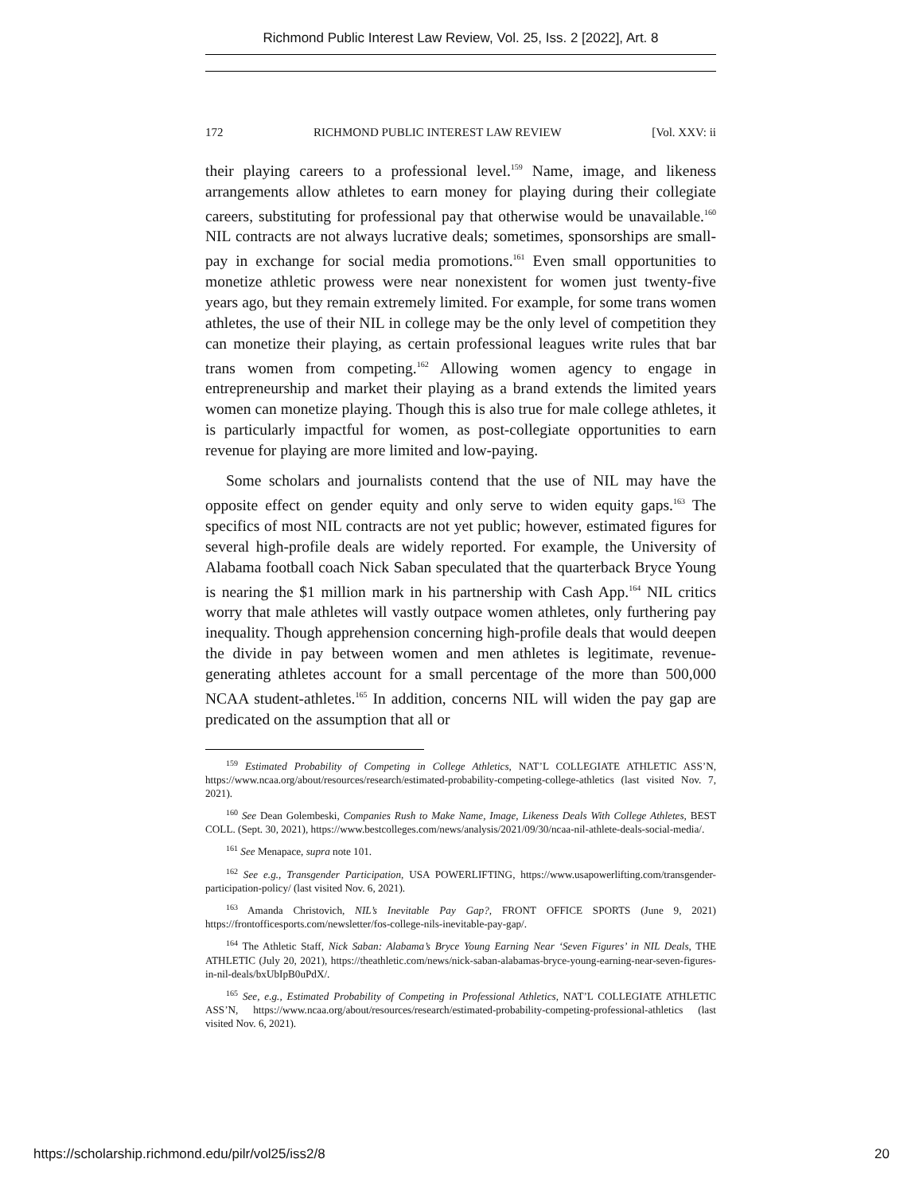Richmond Public Interest Law Review, Vol. 25, Iss. 2 [2022], Art. 8
172 RICHMOND PUBLIC INTEREST LAW REVIEW [Vol. XXV: ii
their playing careers to a professional level.<sup>159</sup> Name, image, and likeness arrangements allow athletes to earn money for playing during their collegiate careers, substituting for professional pay that otherwise would be unavailable.<sup>160</sup> NIL contracts are not always lucrative deals; sometimes, sponsorships are small-pay in exchange for social media promotions.<sup>161</sup> Even small opportunities to monetize athletic prowess were near nonexistent for women just twenty-five years ago, but they remain extremely limited. For example, for some trans women athletes, the use of their NIL in college may be the only level of competition they can monetize their playing, as certain professional leagues write rules that bar trans women from competing.<sup>162</sup> Allowing women agency to engage in entrepreneurship and market their playing as a brand extends the limited years women can monetize playing. Though this is also true for male college athletes, it is particularly impactful for women, as post-collegiate opportunities to earn revenue for playing are more limited and low-paying.
Some scholars and journalists contend that the use of NIL may have the opposite effect on gender equity and only serve to widen equity gaps.<sup>163</sup> The specifics of most NIL contracts are not yet public; however, estimated figures for several high-profile deals are widely reported. For example, the University of Alabama football coach Nick Saban speculated that the quarterback Bryce Young is nearing the $1 million mark in his partnership with Cash App.<sup>164</sup> NIL critics worry that male athletes will vastly outpace women athletes, only furthering pay inequality. Though apprehension concerning high-profile deals that would deepen the divide in pay between women and men athletes is legitimate, revenue-generating athletes account for a small percentage of the more than 500,000 NCAA student-athletes.<sup>165</sup> In addition, concerns NIL will widen the pay gap are predicated on the assumption that all or
<sup>159</sup> Estimated Probability of Competing in College Athletics, NAT’L COLLEGIATE ATHLETIC ASS’N, https://www.ncaa.org/about/resources/research/estimated-probability-competing-college-athletics (last visited Nov. 7, 2021).
<sup>160</sup> See Dean Golembeski, Companies Rush to Make Name, Image, Likeness Deals With College Athletes, BEST COLL. (Sept. 30, 2021), https://www.bestcolleges.com/news/analysis/2021/09/30/ncaa-nil-athlete-deals-social-media/.
<sup>161</sup> See Menapace, supra note 101.
<sup>162</sup> See e.g., Transgender Participation, USA POWERLIFTING, https://www.usapowerlifting.com/transgender-participation-policy/ (last visited Nov. 6, 2021).
<sup>163</sup> Amanda Christovich, NIL’s Inevitable Pay Gap?, FRONT OFFICE SPORTS (June 9, 2021) https://frontofficesports.com/newsletter/fos-college-nils-inevitable-pay-gap/.
<sup>164</sup> The Athletic Staff, Nick Saban: Alabama’s Bryce Young Earning Near ‘Seven Figures’ in NIL Deals, THE ATHLETIC (July 20, 2021), https://theathletic.com/news/nick-saban-alabamas-bryce-young-earning-near-seven-figures-in-nil-deals/bxUbIpB0uPdX/.
<sup>165</sup> See, e.g., Estimated Probability of Competing in Professional Athletics, NAT’L COLLEGIATE ATHLETIC ASS’N, https://www.ncaa.org/about/resources/research/estimated-probability-competing-professional-athletics (last visited Nov. 6, 2021).
https://scholarship.richmond.edu/pilr/vol25/iss2/8 20